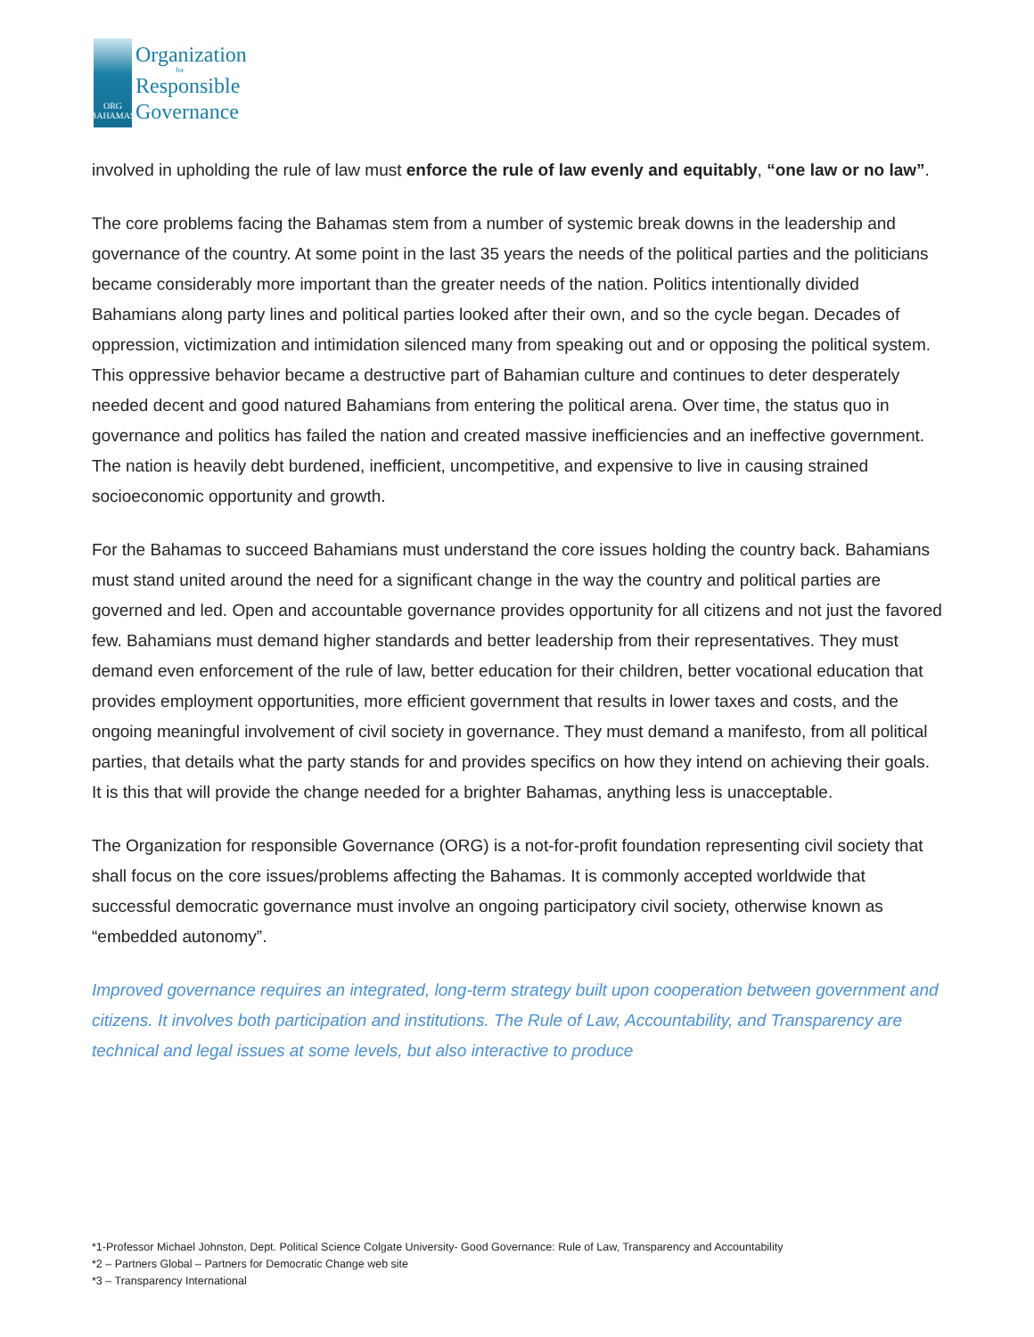ORG
BAHAMAS
Organization
for
Responsible
Governance
involved in upholding the rule of law must enforce the rule of law evenly and equitably, “one law or no law”.
The core problems facing the Bahamas stem from a number of systemic break downs in the leadership and governance of the country. At some point in the last 35 years the needs of the political parties and the politicians became considerably more important than the greater needs of the nation. Politics intentionally divided Bahamians along party lines and political parties looked after their own, and so the cycle began. Decades of oppression, victimization and intimidation silenced many from speaking out and or opposing the political system. This oppressive behavior became a destructive part of Bahamian culture and continues to deter desperately needed decent and good natured Bahamians from entering the political arena. Over time, the status quo in governance and politics has failed the nation and created massive inefficiencies and an ineffective government. The nation is heavily debt burdened, inefficient, uncompetitive, and expensive to live in causing strained socioeconomic opportunity and growth.
For the Bahamas to succeed Bahamians must understand the core issues holding the country back. Bahamians must stand united around the need for a significant change in the way the country and political parties are governed and led. Open and accountable governance provides opportunity for all citizens and not just the favored few. Bahamians must demand higher standards and better leadership from their representatives. They must demand even enforcement of the rule of law, better education for their children, better vocational education that provides employment opportunities, more efficient government that results in lower taxes and costs, and the ongoing meaningful involvement of civil society in governance. They must demand a manifesto, from all political parties, that details what the party stands for and provides specifics on how they intend on achieving their goals. It is this that will provide the change needed for a brighter Bahamas, anything less is unacceptable.
The Organization for responsible Governance (ORG) is a not-for-profit foundation representing civil society that shall focus on the core issues/problems affecting the Bahamas. It is commonly accepted worldwide that successful democratic governance must involve an ongoing participatory civil society, otherwise known as “embedded autonomy”.
Improved governance requires an integrated, long-term strategy built upon cooperation between government and citizens. It involves both participation and institutions. The Rule of Law, Accountability, and Transparency are technical and legal issues at some levels, but also interactive to produce
*1-Professor Michael Johnston, Dept. Political Science Colgate University- Good Governance: Rule of Law, Transparency and Accountability
*2 – Partners Global – Partners for Democratic Change web site
*3 – Transparency International